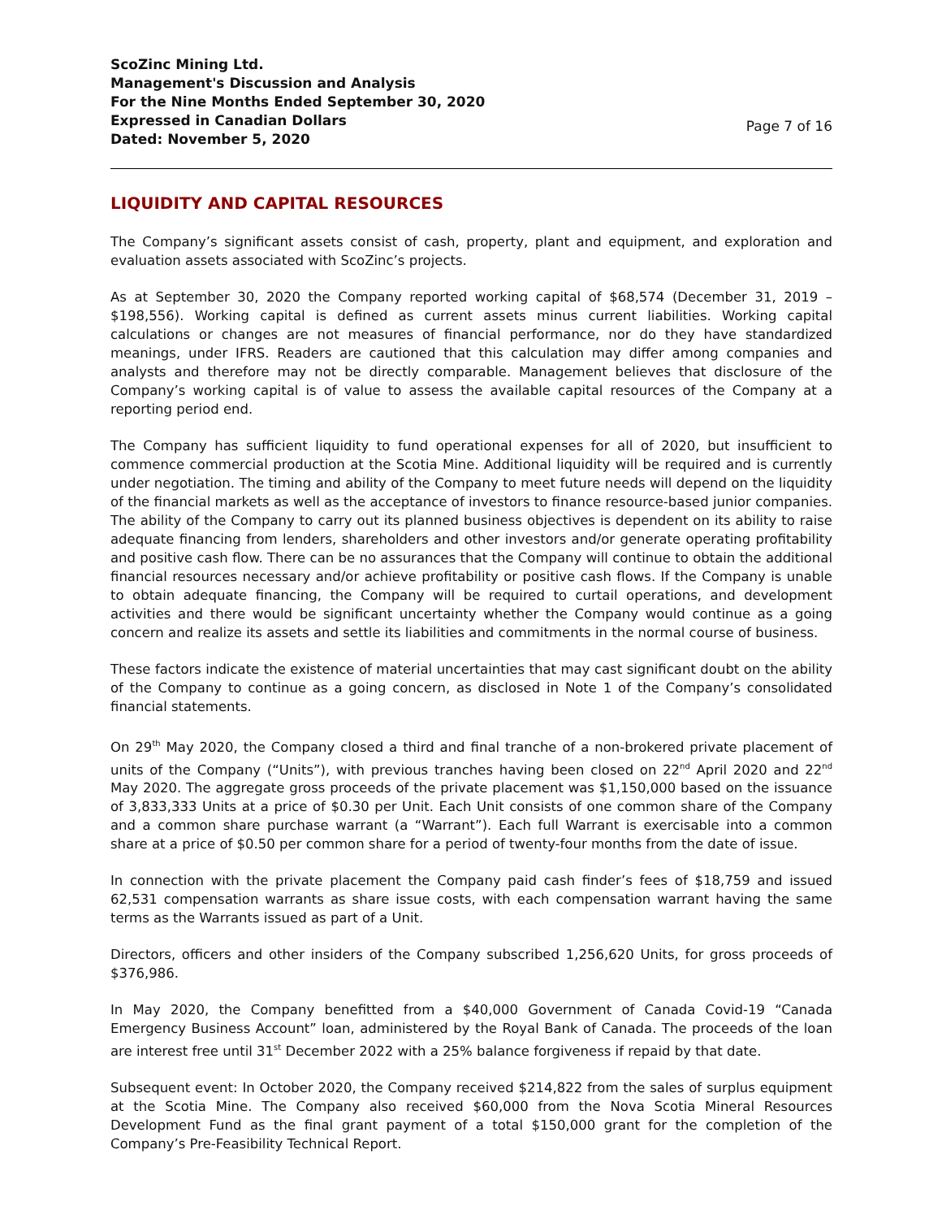ScoZinc Mining Ltd.
Management's Discussion and Analysis
For the Nine Months Ended September 30, 2020
Expressed in Canadian Dollars
Dated: November 5, 2020
Page 7 of 16
LIQUIDITY AND CAPITAL RESOURCES
The Company’s significant assets consist of cash, property, plant and equipment, and exploration and evaluation assets associated with ScoZinc’s projects.
As at September 30, 2020 the Company reported working capital of $68,574 (December 31, 2019 – $198,556). Working capital is defined as current assets minus current liabilities. Working capital calculations or changes are not measures of financial performance, nor do they have standardized meanings, under IFRS. Readers are cautioned that this calculation may differ among companies and analysts and therefore may not be directly comparable. Management believes that disclosure of the Company’s working capital is of value to assess the available capital resources of the Company at a reporting period end.
The Company has sufficient liquidity to fund operational expenses for all of 2020, but insufficient to commence commercial production at the Scotia Mine. Additional liquidity will be required and is currently under negotiation. The timing and ability of the Company to meet future needs will depend on the liquidity of the financial markets as well as the acceptance of investors to finance resource-based junior companies. The ability of the Company to carry out its planned business objectives is dependent on its ability to raise adequate financing from lenders, shareholders and other investors and/or generate operating profitability and positive cash flow. There can be no assurances that the Company will continue to obtain the additional financial resources necessary and/or achieve profitability or positive cash flows. If the Company is unable to obtain adequate financing, the Company will be required to curtail operations, and development activities and there would be significant uncertainty whether the Company would continue as a going concern and realize its assets and settle its liabilities and commitments in the normal course of business.
These factors indicate the existence of material uncertainties that may cast significant doubt on the ability of the Company to continue as a going concern, as disclosed in Note 1 of the Company’s consolidated financial statements.
On 29<sup>th</sup> May 2020, the Company closed a third and final tranche of a non-brokered private placement of units of the Company (“Units”), with previous tranches having been closed on 22<sup>nd</sup> April 2020 and 22<sup>nd</sup> May 2020. The aggregate gross proceeds of the private placement was $1,150,000 based on the issuance of 3,833,333 Units at a price of $0.30 per Unit. Each Unit consists of one common share of the Company and a common share purchase warrant (a “Warrant”). Each full Warrant is exercisable into a common share at a price of $0.50 per common share for a period of twenty-four months from the date of issue.
In connection with the private placement the Company paid cash finder’s fees of $18,759 and issued 62,531 compensation warrants as share issue costs, with each compensation warrant having the same terms as the Warrants issued as part of a Unit.
Directors, officers and other insiders of the Company subscribed 1,256,620 Units, for gross proceeds of $376,986.
In May 2020, the Company benefitted from a $40,000 Government of Canada Covid-19 “Canada Emergency Business Account” loan, administered by the Royal Bank of Canada. The proceeds of the loan are interest free until 31<sup>st</sup> December 2022 with a 25% balance forgiveness if repaid by that date.
Subsequent event: In October 2020, the Company received $214,822 from the sales of surplus equipment at the Scotia Mine. The Company also received $60,000 from the Nova Scotia Mineral Resources Development Fund as the final grant payment of a total $150,000 grant for the completion of the Company’s Pre-Feasibility Technical Report.